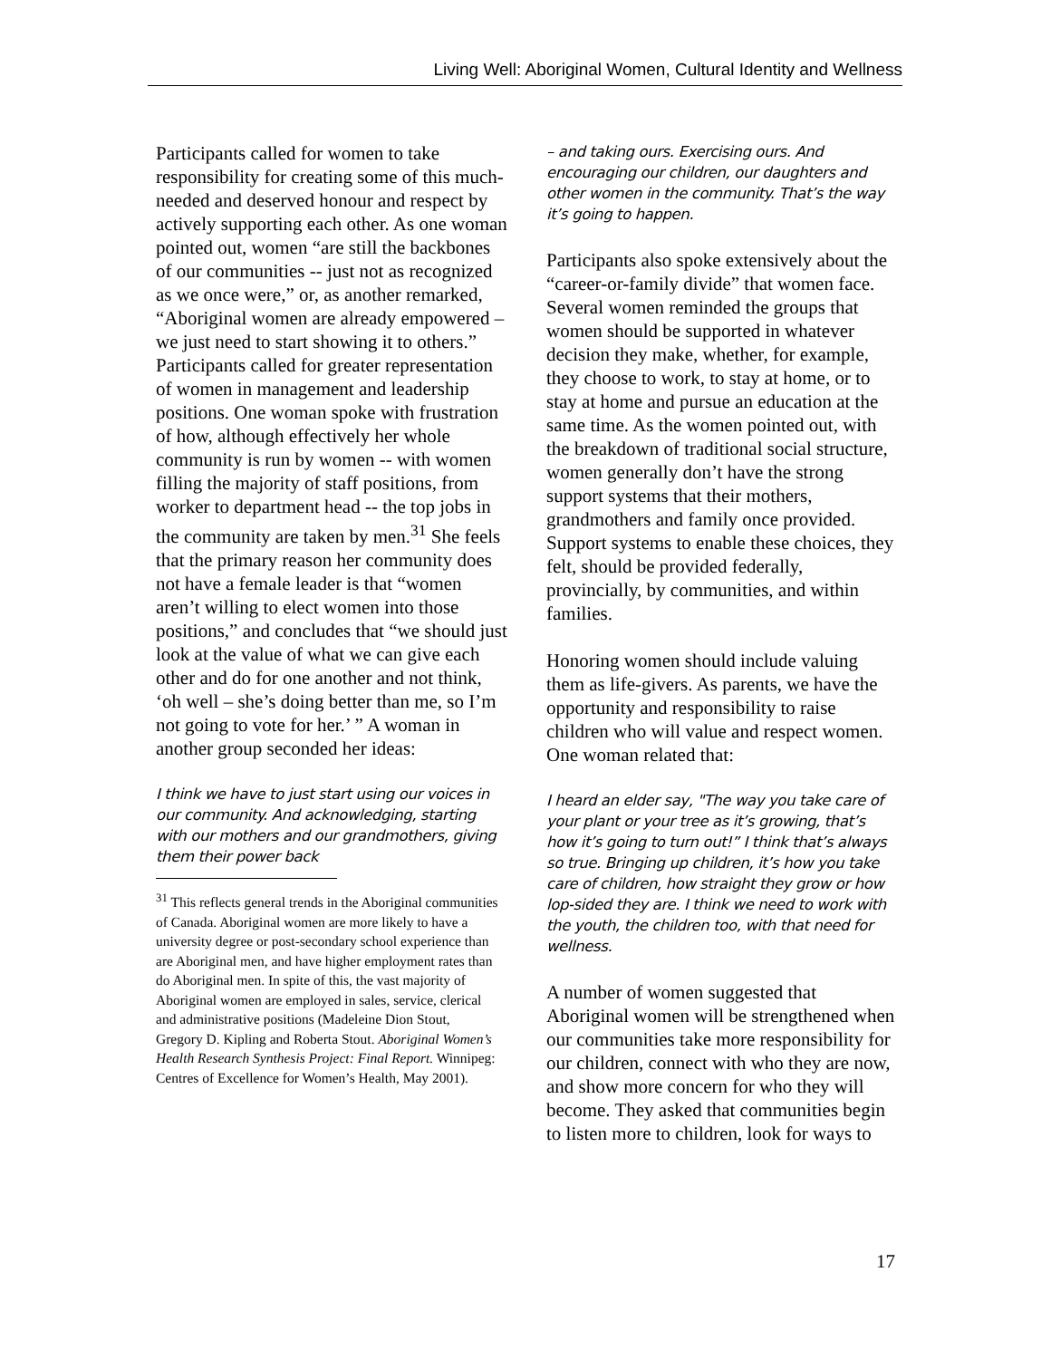Living Well: Aboriginal Women, Cultural Identity and Wellness
Participants called for women to take responsibility for creating some of this much-needed and deserved honour and respect by actively supporting each other. As one woman pointed out, women “are still the backbones of our communities -- just not as recognized as we once were,” or, as another remarked, “Aboriginal women are already empowered – we just need to start showing it to others.” Participants called for greater representation of women in management and leadership positions. One woman spoke with frustration of how, although effectively her whole community is run by women -- with women filling the majority of staff positions, from worker to department head -- the top jobs in the community are taken by men.<sup>31</sup> She feels that the primary reason her community does not have a female leader is that “women aren’t willing to elect women into those positions,” and concludes that “we should just look at the value of what we can give each other and do for one another and not think, ‘oh well – she’s doing better than me, so I’m not going to vote for her.’ ” A woman in another group seconded her ideas:
I think we have to just start using our voices in our community. And acknowledging, starting with our mothers and our grandmothers, giving them their power back
<sup>31</sup> This reflects general trends in the Aboriginal communities of Canada. Aboriginal women are more likely to have a university degree or post-secondary school experience than are Aboriginal men, and have higher employment rates than do Aboriginal men. In spite of this, the vast majority of Aboriginal women are employed in sales, service, clerical and administrative positions (Madeleine Dion Stout, Gregory D. Kipling and Roberta Stout. Aboriginal Women’s Health Research Synthesis Project: Final Report. Winnipeg: Centres of Excellence for Women’s Health, May 2001).
– and taking ours. Exercising ours. And encouraging our children, our daughters and other women in the community. That’s the way it’s going to happen.
Participants also spoke extensively about the “career-or-family divide” that women face. Several women reminded the groups that women should be supported in whatever decision they make, whether, for example, they choose to work, to stay at home, or to stay at home and pursue an education at the same time. As the women pointed out, with the breakdown of traditional social structure, women generally don’t have the strong support systems that their mothers, grandmothers and family once provided. Support systems to enable these choices, they felt, should be provided federally, provincially, by communities, and within families.
Honoring women should include valuing them as life-givers. As parents, we have the opportunity and responsibility to raise children who will value and respect women. One woman related that:
I heard an elder say, "The way you take care of your plant or your tree as it’s growing, that’s how it’s going to turn out!” I think that’s always so true. Bringing up children, it’s how you take care of children, how straight they grow or how lop-sided they are. I think we need to work with the youth, the children too, with that need for wellness.
A number of women suggested that Aboriginal women will be strengthened when our communities take more responsibility for our children, connect with who they are now, and show more concern for who they will become. They asked that communities begin to listen more to children, look for ways to
17